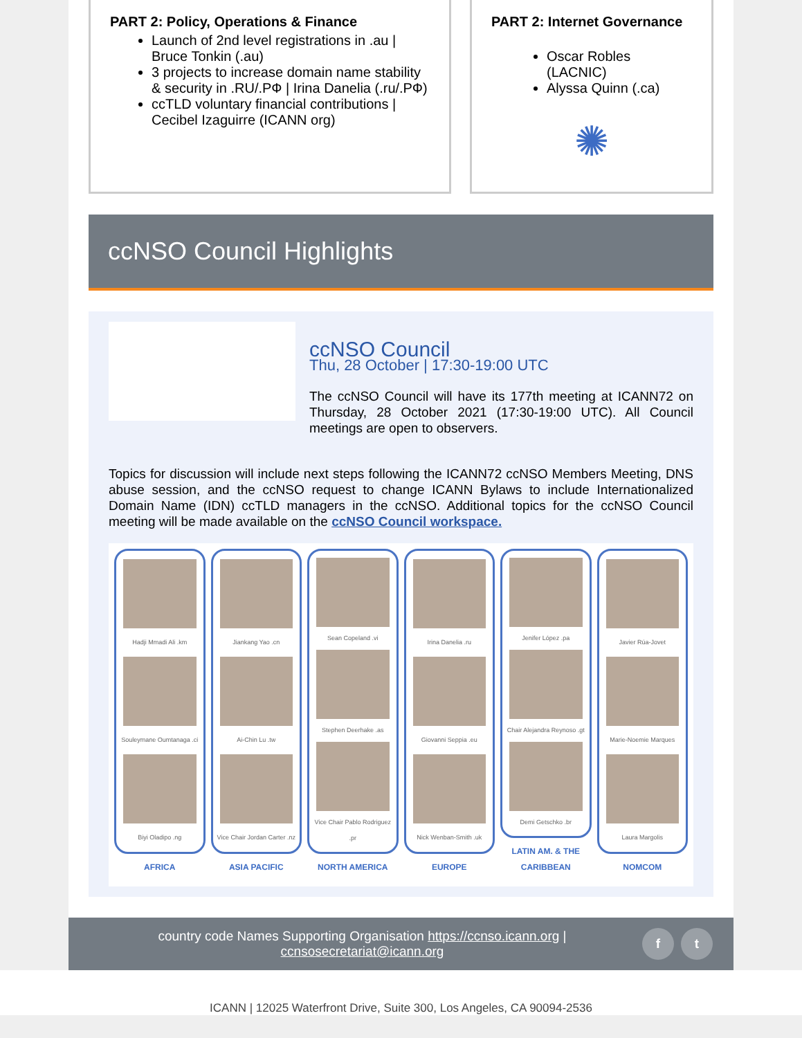PART 2: Policy, Operations & Finance
Launch of 2nd level registrations in .au | Bruce Tonkin (.au)
3 projects to increase domain name stability & security in .RU/.РФ | Irina Danelia (.ru/.РФ)
ccTLD voluntary financial contributions | Cecibel Izaguirre (ICANN org)
PART 2: Internet Governance
Oscar Robles (LACNIC)
Alyssa Quinn (.ca)
✺
ccNSO Council Highlights
ccNSO Council
Thu, 28 October | 17:30-19:00 UTC
The ccNSO Council will have its 177th meeting at ICANN72 on Thursday, 28 October 2021 (17:30-19:00 UTC). All Council meetings are open to observers.
Topics for discussion will include next steps following the ICANN72 ccNSO Members Meeting, DNS abuse session, and the ccNSO request to change ICANN Bylaws to include Internationalized Domain Name (IDN) ccTLD managers in the ccNSO. Additional topics for the ccNSO Council meeting will be made available on the ccNSO Council workspace.
Hadji Mmadi Ali .km
Souleymane Oumtanaga .ci
Biyi Oladipo .ng
AFRICA
Jiankang Yao .cn
Ai-Chin Lu .tw
Vice Chair Jordan Carter .nz
ASIA PACIFIC
Sean Copeland .vi
Stephen Deerhake .as
Vice Chair Pablo Rodriguez .pr
NORTH AMERICA
Irina Danelia .ru
Giovanni Seppia .eu
Nick Wenban-Smith .uk
EUROPE
Jenifer López .pa
Chair Alejandra Reynoso .gt
Demi Getschko .br
LATIN AM. & THE CARIBBEAN
Javier Rúa-Jovet
Marie-Noemie Marques
Laura Margolis
NOMCOM
country code Names Supporting Organisation https://ccnso.icann.org | ccnsosecretariat@icann.org
f t
ICANN | 12025 Waterfront Drive, Suite 300, Los Angeles, CA 90094-2536